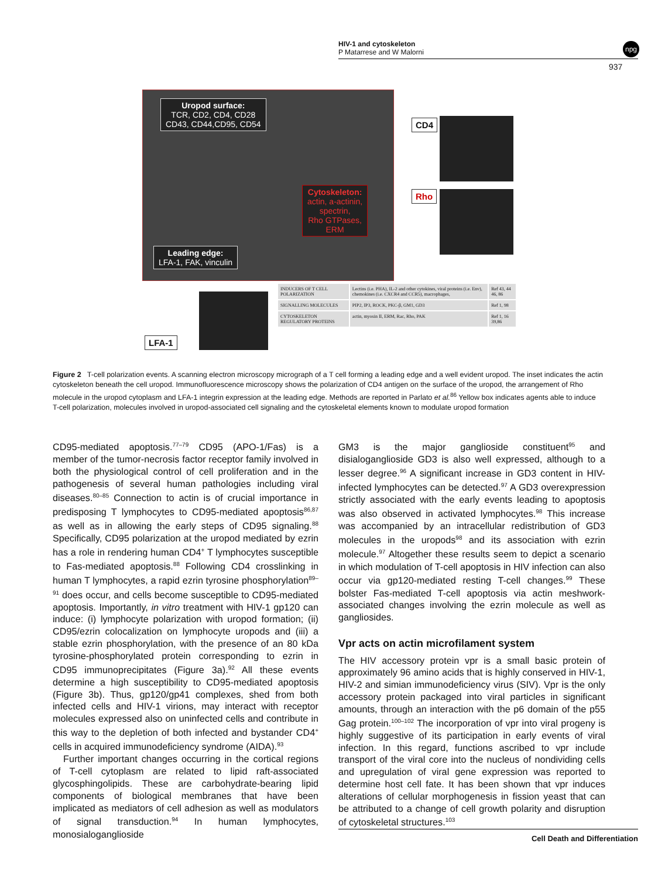HIV-1 and cytoskeleton
P Matarrese and W Malorni
npg
937
Uropod surface:
TCR, CD2, CD4, CD28
CD43, CD44,CD95, CD54
Cytoskeleton:
actin, a-actinin,
spectrin,
Rho GTPases,
ERM
Leading edge:
LFA-1, FAK, vinculin
CD4
Rho
LFA-1
| INDUCERS OF T CELL POLARIZATION | Lectins (i.e. PHA), IL-2 and other cytokines, viral proteins (i.e. Env), chemokines (i.e. CXCR4 and CCR5), macrophages, | Ref 43, 44 46, 86 |
| SIGNALLING MOLECULES | PIP2, IP3, ROCK, PKC-β, GM1, GD3 | Ref 1, 98 |
| CYTOSKELETON REGULATORY PROTEINS | actin, myosin II, ERM, Rac, Rho, PAK | Ref 1, 16 39,86 |
Figure 2 T-cell polarization events. A scanning electron microscopy micrograph of a T cell forming a leading edge and a well evident uropod. The inset indicates the actin cytoskeleton beneath the cell uropod. Immunofluorescence microscopy shows the polarization of CD4 antigen on the surface of the uropod, the arrangement of Rho molecule in the uropod cytoplasm and LFA-1 integrin expression at the leading edge. Methods are reported in Parlato et al.<sup>86</sup> Yellow box indicates agents able to induce T-cell polarization, molecules involved in uropod-associated cell signaling and the cytoskeletal elements known to modulate uropod formation
CD95-mediated apoptosis.<sup>77–79</sup> CD95 (APO-1/Fas) is a member of the tumor-necrosis factor receptor family involved in both the physiological control of cell proliferation and in the pathogenesis of several human pathologies including viral diseases.<sup>80–85</sup> Connection to actin is of crucial importance in predisposing T lymphocytes to CD95-mediated apoptosis<sup>86,87</sup> as well as in allowing the early steps of CD95 signaling.<sup>88</sup> Specifically, CD95 polarization at the uropod mediated by ezrin has a role in rendering human CD4<sup>+</sup> T lymphocytes susceptible to Fas-mediated apoptosis.<sup>88</sup> Following CD4 crosslinking in human T lymphocytes, a rapid ezrin tyrosine phosphorylation<sup>89–91</sup> does occur, and cells become susceptible to CD95-mediated apoptosis. Importantly, in vitro treatment with HIV-1 gp120 can induce: (i) lymphocyte polarization with uropod formation; (ii) CD95/ezrin colocalization on lymphocyte uropods and (iii) a stable ezrin phosphorylation, with the presence of an 80 kDa tyrosine-phosphorylated protein corresponding to ezrin in CD95 immunoprecipitates (Figure 3a).<sup>92</sup> All these events determine a high susceptibility to CD95-mediated apoptosis (Figure 3b). Thus, gp120/gp41 complexes, shed from both infected cells and HIV-1 virions, may interact with receptor molecules expressed also on uninfected cells and contribute in this way to the depletion of both infected and bystander CD4<sup>+</sup> cells in acquired immunodeficiency syndrome (AIDA).<sup>93</sup>
Further important changes occurring in the cortical regions of T-cell cytoplasm are related to lipid raft-associated glycosphingolipids. These are carbohydrate-bearing lipid components of biological membranes that have been implicated as mediators of cell adhesion as well as modulators of signal transduction.<sup>94</sup> In human lymphocytes, monosialoganglioside
GM3 is the major ganglioside constituent<sup>95</sup> and disialoganglioside GD3 is also well expressed, although to a lesser degree.<sup>96</sup> A significant increase in GD3 content in HIV-infected lymphocytes can be detected.<sup>97</sup> A GD3 overexpression strictly associated with the early events leading to apoptosis was also observed in activated lymphocytes.<sup>98</sup> This increase was accompanied by an intracellular redistribution of GD3 molecules in the uropods<sup>98</sup> and its association with ezrin molecule.<sup>97</sup> Altogether these results seem to depict a scenario in which modulation of T-cell apoptosis in HIV infection can also occur via gp120-mediated resting T-cell changes.<sup>99</sup> These bolster Fas-mediated T-cell apoptosis via actin meshwork-associated changes involving the ezrin molecule as well as gangliosides.
Vpr acts on actin microfilament system
The HIV accessory protein vpr is a small basic protein of approximately 96 amino acids that is highly conserved in HIV-1, HIV-2 and simian immunodeficiency virus (SIV). Vpr is the only accessory protein packaged into viral particles in significant amounts, through an interaction with the p6 domain of the p55 Gag protein.<sup>100–102</sup> The incorporation of vpr into viral progeny is highly suggestive of its participation in early events of viral infection. In this regard, functions ascribed to vpr include transport of the viral core into the nucleus of nondividing cells and upregulation of viral gene expression was reported to determine host cell fate. It has been shown that vpr induces alterations of cellular morphogenesis in fission yeast that can be attributed to a change of cell growth polarity and disruption of cytoskeletal structures.<sup>103</sup>
Cell Death and Differentiation